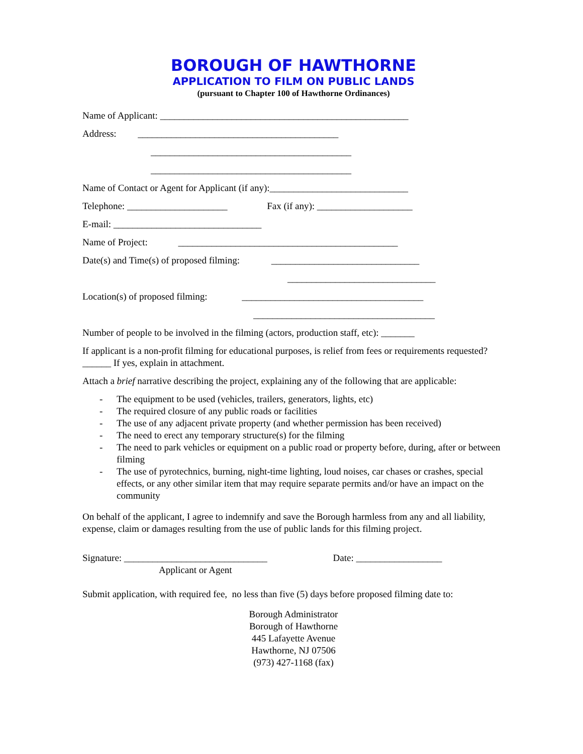BOROUGH OF HAWTHORNE
APPLICATION TO FILM ON PUBLIC LANDS
(pursuant to Chapter 100 of Hawthorne Ordinances)
Name of Applicant: ____________________________________________________
Address: __________________________________________
__________________________________________
__________________________________________
Name of Contact or Agent for Applicant (if any):_____________________________
Telephone: _____________________ Fax (if any): ____________________
E-mail: _______________________________
Name of Project: ______________________________________________
Date(s) and Time(s) of proposed filming: _______________________________
_______________________________
Location(s) of proposed filming: ______________________________________
______________________________________
Number of people to be involved in the filming (actors, production staff, etc): _______
If applicant is a non-profit filming for educational purposes, is relief from fees or requirements requested? ______ If yes, explain in attachment.
Attach a brief narrative describing the project, explaining any of the following that are applicable:
- The equipment to be used (vehicles, trailers, generators, lights, etc)
- The required closure of any public roads or facilities
- The use of any adjacent private property (and whether permission has been received)
- The need to erect any temporary structure(s) for the filming
- The need to park vehicles or equipment on a public road or property before, during, after or between filming
- The use of pyrotechnics, burning, night-time lighting, loud noises, car chases or crashes, special effects, or any other similar item that may require separate permits and/or have an impact on the community
On behalf of the applicant, I agree to indemnify and save the Borough harmless from any and all liability, expense, claim or damages resulting from the use of public lands for this filming project.
Signature: ______________________________ Date: __________________
Applicant or Agent
Submit application, with required fee, no less than five (5) days before proposed filming date to:
Borough Administrator
Borough of Hawthorne
445 Lafayette Avenue
Hawthorne, NJ 07506
(973) 427-1168 (fax)